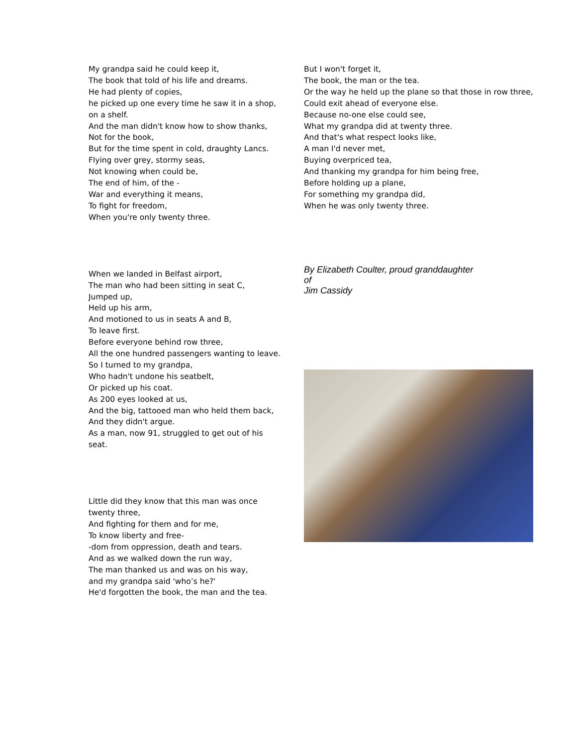My grandpa said he could keep it,
The book that told of his life and dreams.
He had plenty of copies,
he picked up one every time he saw it in a shop, on a shelf.
And the man didn't know how to show thanks,
Not for the book,
But for the time spent in cold, draughty Lancs.
Flying over grey, stormy seas,
Not knowing when could be,
The end of him, of the -
War and everything it means,
To fight for freedom,
When you're only twenty three.
When we landed in Belfast airport,
The man who had been sitting in seat C,
Jumped up,
Held up his arm,
And motioned to us in seats A and B,
To leave first.
Before everyone behind row three,
All the one hundred passengers wanting to leave.
So I turned to my grandpa,
Who hadn't undone his seatbelt,
Or picked up his coat.
As 200 eyes looked at us,
And the big, tattooed man who held them back,
And they didn't argue.
As a man, now 91, struggled to get out of his seat.
Little did they know that this man was once twenty three,
And fighting for them and for me,
To know liberty and free-
-dom from oppression, death and tears.
And as we walked down the run way,
The man thanked us and was on his way,
and my grandpa said 'who’s he?'
He'd forgotten the book, the man and the tea.
But I won't forget it,
The book, the man or the tea.
Or the way he held up the plane so that those in row three,
Could exit ahead of everyone else.
Because no-one else could see,
What my grandpa did at twenty three.
And that's what respect looks like,
A man I'd never met,
Buying overpriced tea,
And thanking my grandpa for him being free,
Before holding up a plane,
For something my grandpa did,
When he was only twenty three.
By Elizabeth Coulter, proud granddaughter
of
Jim Cassidy